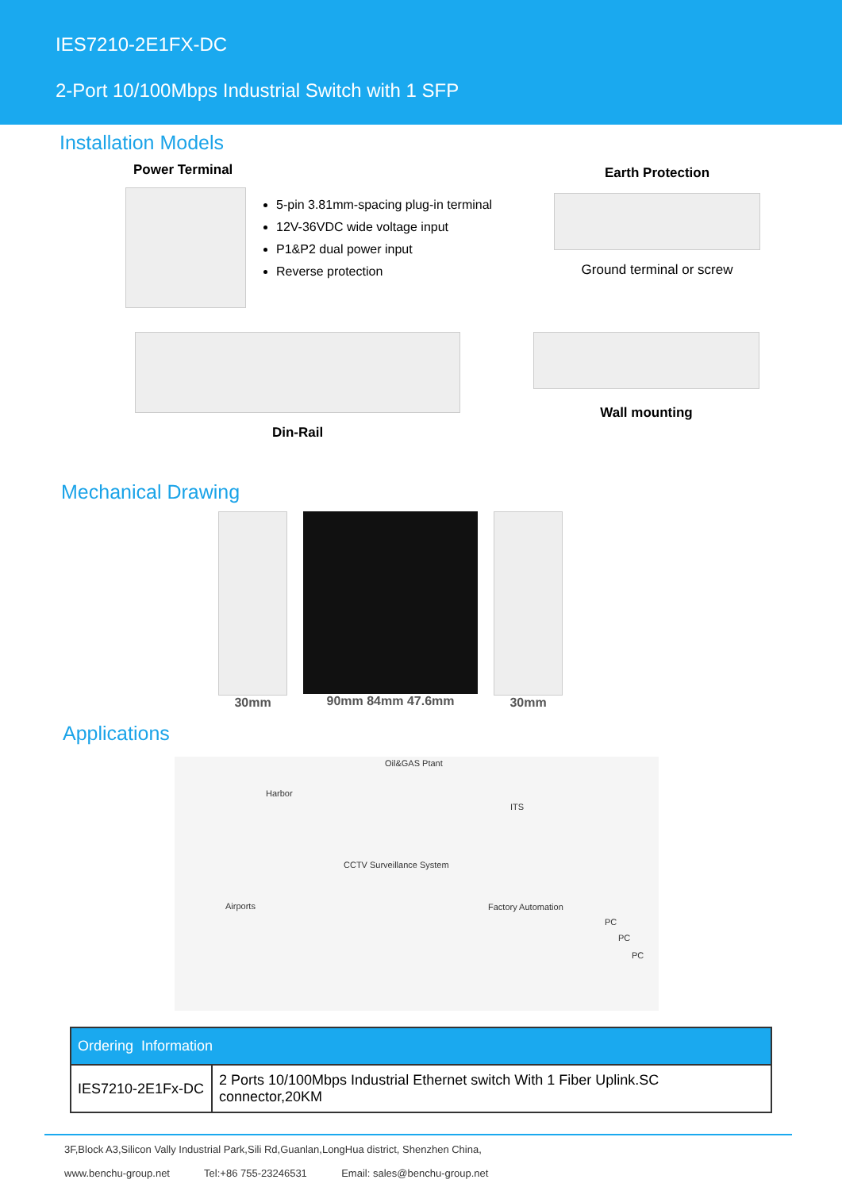IES7210-2E1FX-DC
2-Port 10/100Mbps Industrial Switch with 1 SFP
Installation Models
Power Terminal
5-pin 3.81mm-spacing plug-in terminal
12V-36VDC wide voltage input
P1&P2 dual power input
Reverse protection
Earth Protection
Ground terminal or screw
Din-Rail
Wall mounting
Mechanical Drawing
30mm 90mm 84mm 47.6mm 30mm
Applications
Oil&GAS Ptant
Harbor
ITS
CCTV Surveillance System
Airports Factory Automation
PC
PC
PC
| Ordering Information | |
| --- | --- |
| IES7210-2E1Fx-DC | 2 Ports 10/100Mbps Industrial Ethernet switch With 1 Fiber Uplink.SC connector,20KM |
3F,Block A3,Silicon Vally Industrial Park,Sili Rd,Guanlan,LongHua district, Shenzhen China,
www.benchu-group.net Tel:+86 755-23246531 Email: sales@benchu-group.net